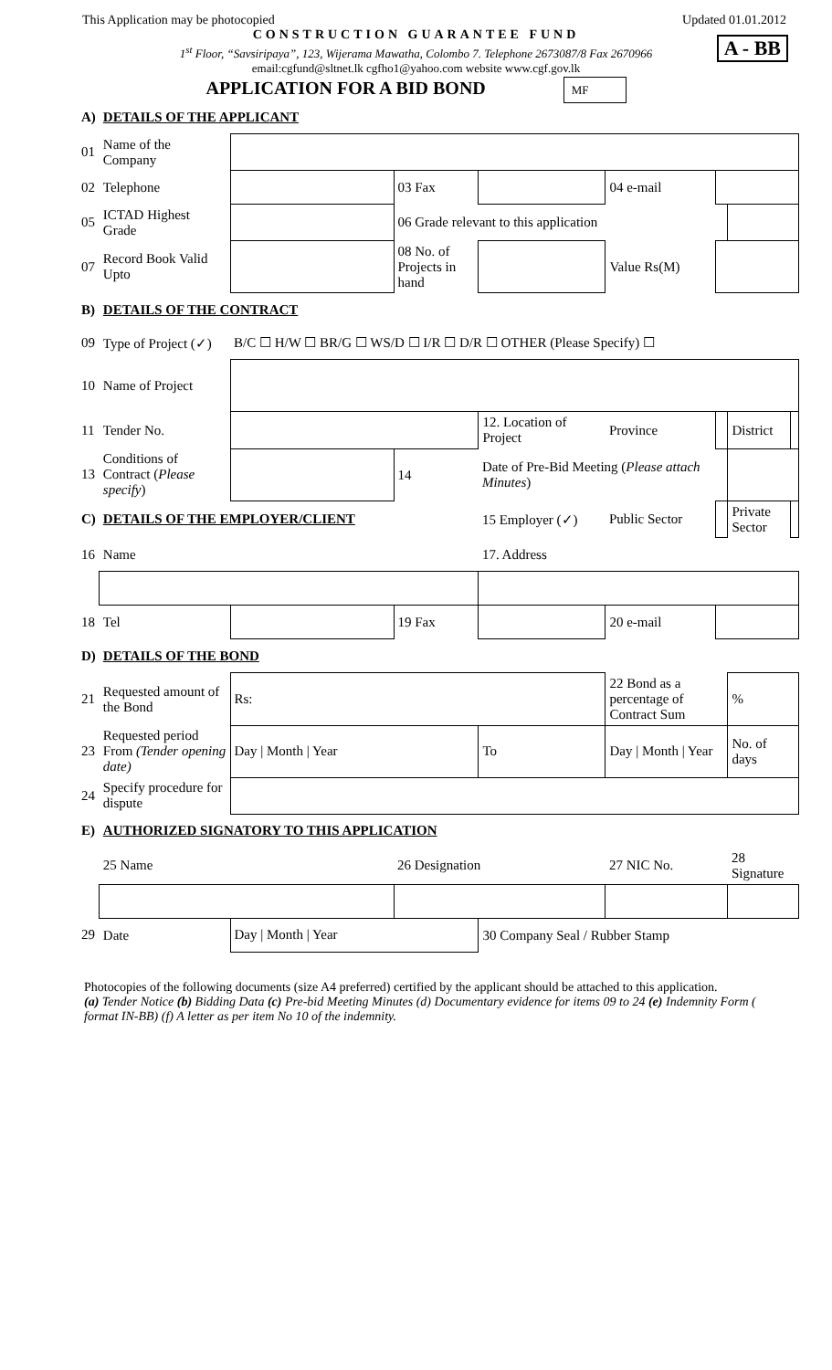This Application may be photocopied Updated 01.01.2012
A - BB
CONSTRUCTION GUARANTEE FUND
1<sup>st</sup> Floor, “Savsiripaya”, 123, Wijerama Mawatha, Colombo 7. Telephone 2673087/8 Fax 2670966
email:cgfund@sltnet.lk cgfho1@yahoo.com website www.cgf.gov.lk
APPLICATION FOR A BID BOND MF
| A) | DETAILS OF THE APPLICANT | | | | | | | |
| 01 | Name of the Company | | | | | | | |
| 02 | Telephone | | 03 Fax | | 04 e-mail | | | |
| 05 | ICTAD Highest Grade | | 06 Grade relevant to this application | | | | | |
| 07 | Record Book Valid Upto | | 08 No. of Projects in hand | | Value Rs(M) | | | |
| B) | DETAILS OF THE CONTRACT | | | | | | | |
| 09 | Type of Project (✓) | B/C ☐ H/W ☐ BR/G ☐ WS/D ☐ I/R ☐ D/R ☐ OTHER (Please Specify) ☐ | | | | | | |
| 10 | Name of Project | | | | | | | |
| 11 | Tender No. | | | 12. Location of Project | Province | | District | |
| 13 | Conditions of Contract ( Please specify ) | | 14 | Date of Pre-Bid Meeting ( Please attach Minutes ) | | | | |
| C) | DETAILS OF THE EMPLOYER/CLIENT | | | 15 Employer (✓) | Public Sector | | Private Sector | |
| 16 | Name | | | 17. Address | | | | |
| 18 | Tel | | 19 Fax | | 20 e-mail | | | |
| D) | DETAILS OF THE BOND | | | | | | | |
| 21 | Requested amount of the Bond | Rs: | | | 22 Bond as a percentage of Contract Sum | | % | |
| 23 | Requested period From (Tender opening date) | Day / Month / Year | | To | Day / Month / Year | | No. of days | |
| 24 | Specify procedure for dispute | | | | | | | |
| E) | AUTHORIZED SIGNATORY TO THIS APPLICATION | | | | | | | |
| | 25 Name | | 26 Designation | | 27 NIC No. | | 28 Signature | |
| 29 | Date | Day / Month / Year | | 30 Company Seal / Rubber Stamp | | | | |
Photocopies of the following documents (size A4 preferred) certified by the applicant should be attached to this application.
(a) Tender Notice (b) Bidding Data (c) Pre-bid Meeting Minutes (d) Documentary evidence for items 09 to 24 (e) Indemnity Form ( format IN-BB) (f) A letter as per item No 10 of the indemnity.